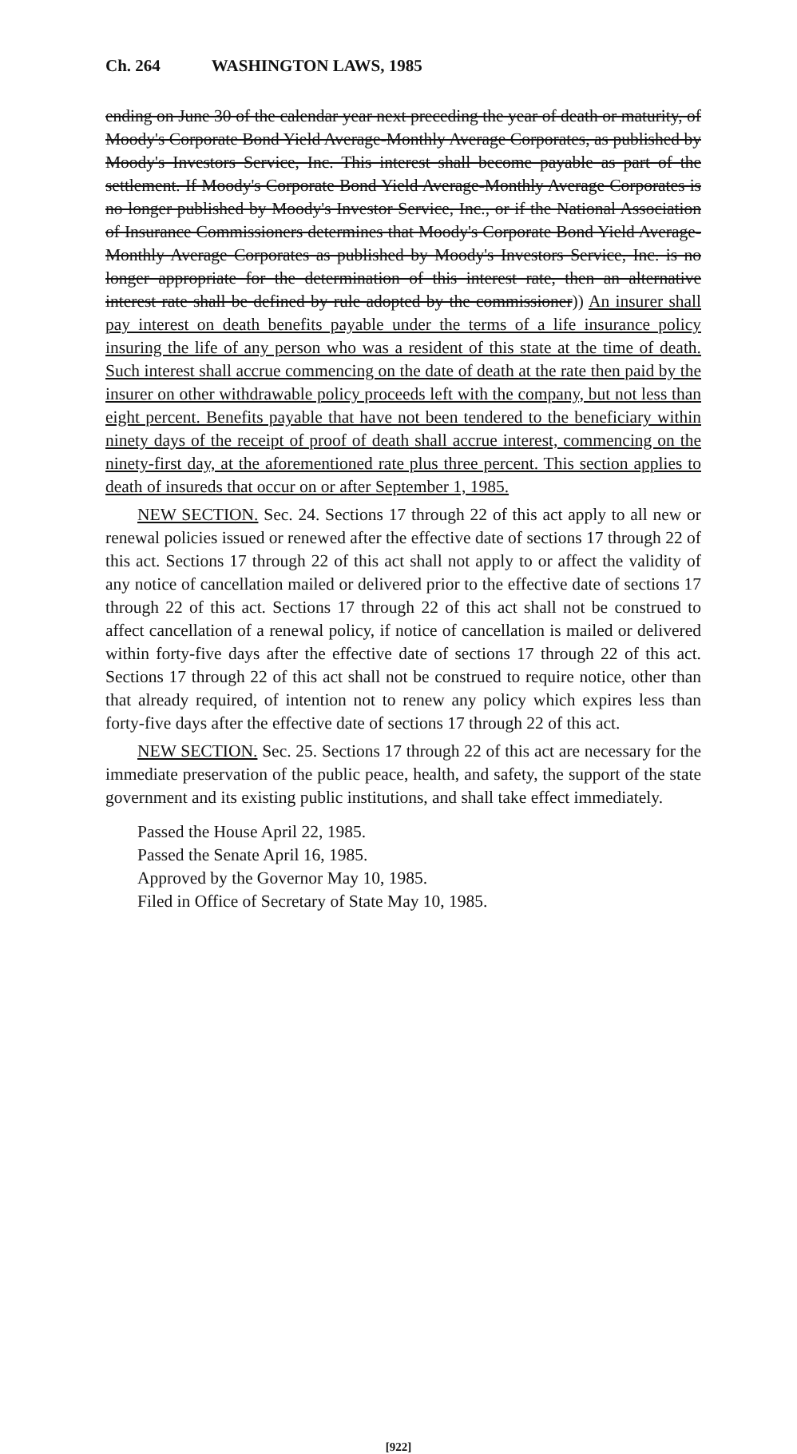Ch. 264 WASHINGTON LAWS, 1985
ending on June 30 of the calendar year next preceding the year of death or maturity, of Moody's Corporate Bond Yield Average-Monthly Average Corporates, as published by Moody's Investors Service, Inc. This interest shall become payable as part of the settlement. If Moody's Corporate Bond Yield Average-Monthly Average Corporates is no longer published by Moody's Investor Service, Inc., or if the National Association of Insurance Commissioners determines that Moody's Corporate Bond Yield Average-Monthly Average Corporates as published by Moody's Investors Service, Inc. is no longer appropriate for the determination of this interest rate, then an alternative interest rate shall be defined by rule adopted by the commissioner)) An insurer shall pay interest on death benefits payable under the terms of a life insurance policy insuring the life of any person who was a resident of this state at the time of death. Such interest shall accrue commencing on the date of death at the rate then paid by the insurer on other withdrawable policy proceeds left with the company, but not less than eight percent. Benefits payable that have not been tendered to the beneficiary within ninety days of the receipt of proof of death shall accrue interest, commencing on the ninety-first day, at the aforementioned rate plus three percent. This section applies to death of insureds that occur on or after September 1, 1985.
NEW SECTION. Sec. 24. Sections 17 through 22 of this act apply to all new or renewal policies issued or renewed after the effective date of sections 17 through 22 of this act. Sections 17 through 22 of this act shall not apply to or affect the validity of any notice of cancellation mailed or delivered prior to the effective date of sections 17 through 22 of this act. Sections 17 through 22 of this act shall not be construed to affect cancellation of a renewal policy, if notice of cancellation is mailed or delivered within forty-five days after the effective date of sections 17 through 22 of this act. Sections 17 through 22 of this act shall not be construed to require notice, other than that already required, of intention not to renew any policy which expires less than forty-five days after the effective date of sections 17 through 22 of this act.
NEW SECTION. Sec. 25. Sections 17 through 22 of this act are necessary for the immediate preservation of the public peace, health, and safety, the support of the state government and its existing public institutions, and shall take effect immediately.
Passed the House April 22, 1985.
Passed the Senate April 16, 1985.
Approved by the Governor May 10, 1985.
Filed in Office of Secretary of State May 10, 1985.
[922]